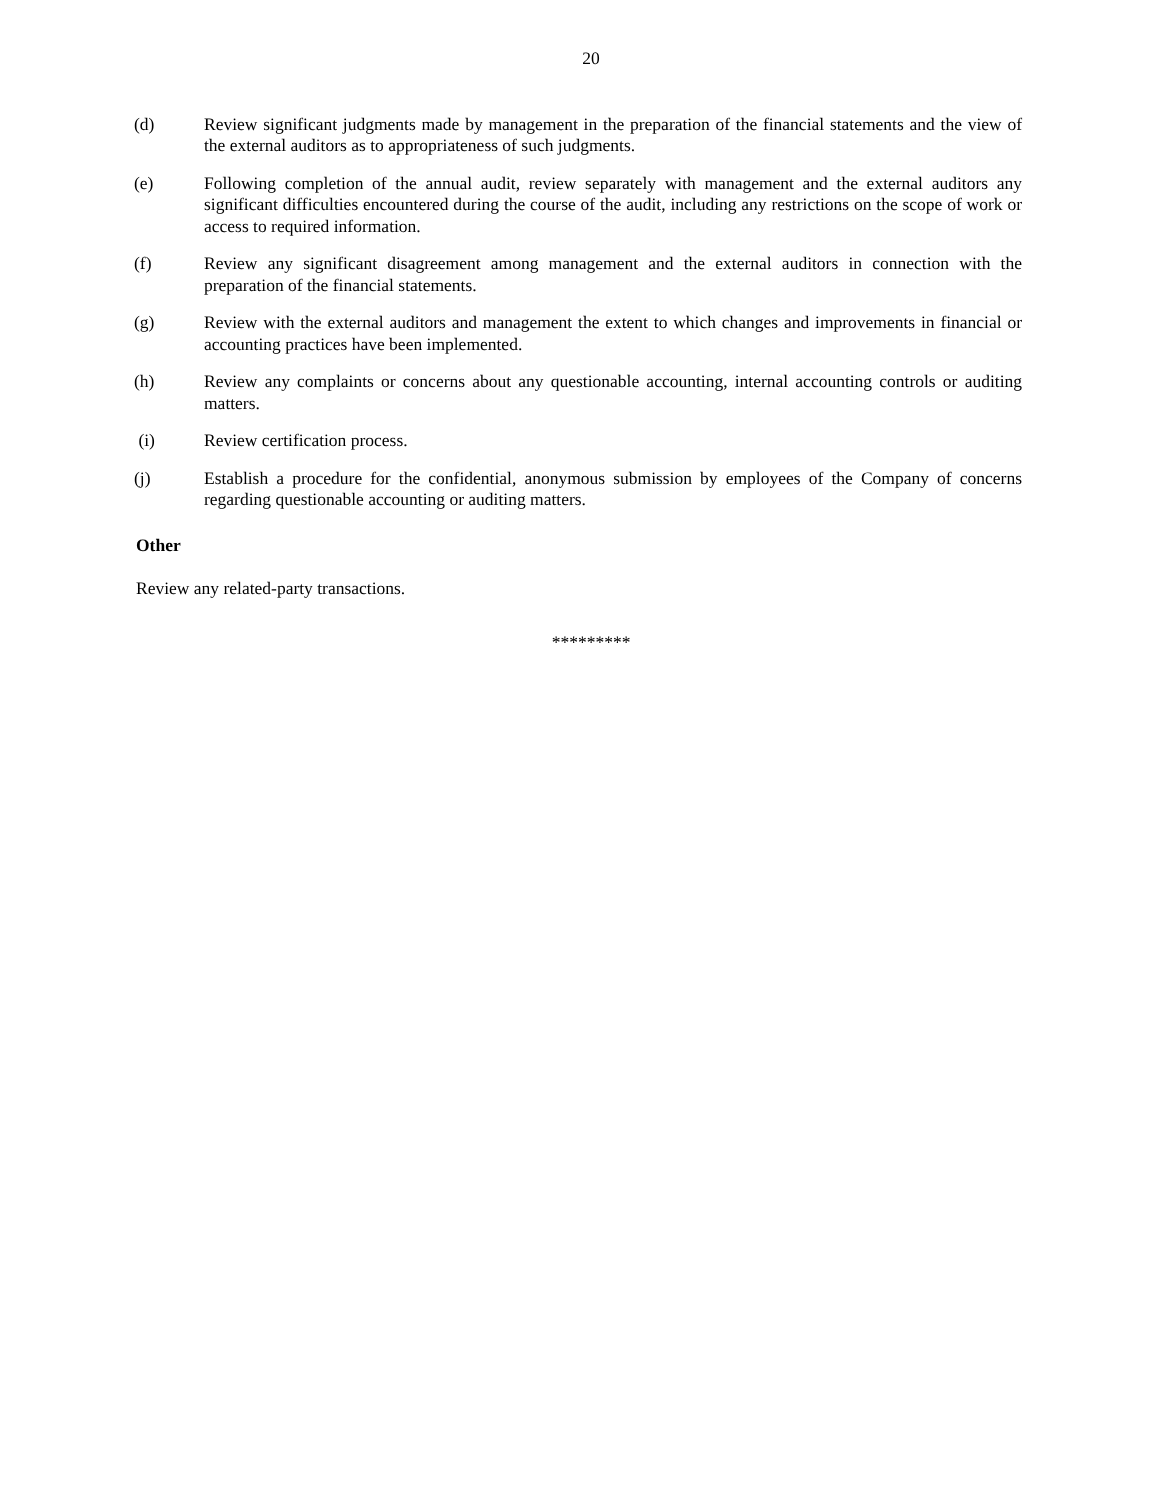20
(d) Review significant judgments made by management in the preparation of the financial statements and the view of the external auditors as to appropriateness of such judgments.
(e) Following completion of the annual audit, review separately with management and the external auditors any significant difficulties encountered during the course of the audit, including any restrictions on the scope of work or access to required information.
(f) Review any significant disagreement among management and the external auditors in connection with the preparation of the financial statements.
(g) Review with the external auditors and management the extent to which changes and improvements in financial or accounting practices have been implemented.
(h) Review any complaints or concerns about any questionable accounting, internal accounting controls or auditing matters.
(i) Review certification process.
(j) Establish a procedure for the confidential, anonymous submission by employees of the Company of concerns regarding questionable accounting or auditing matters.
Other
Review any related-party transactions.
*********